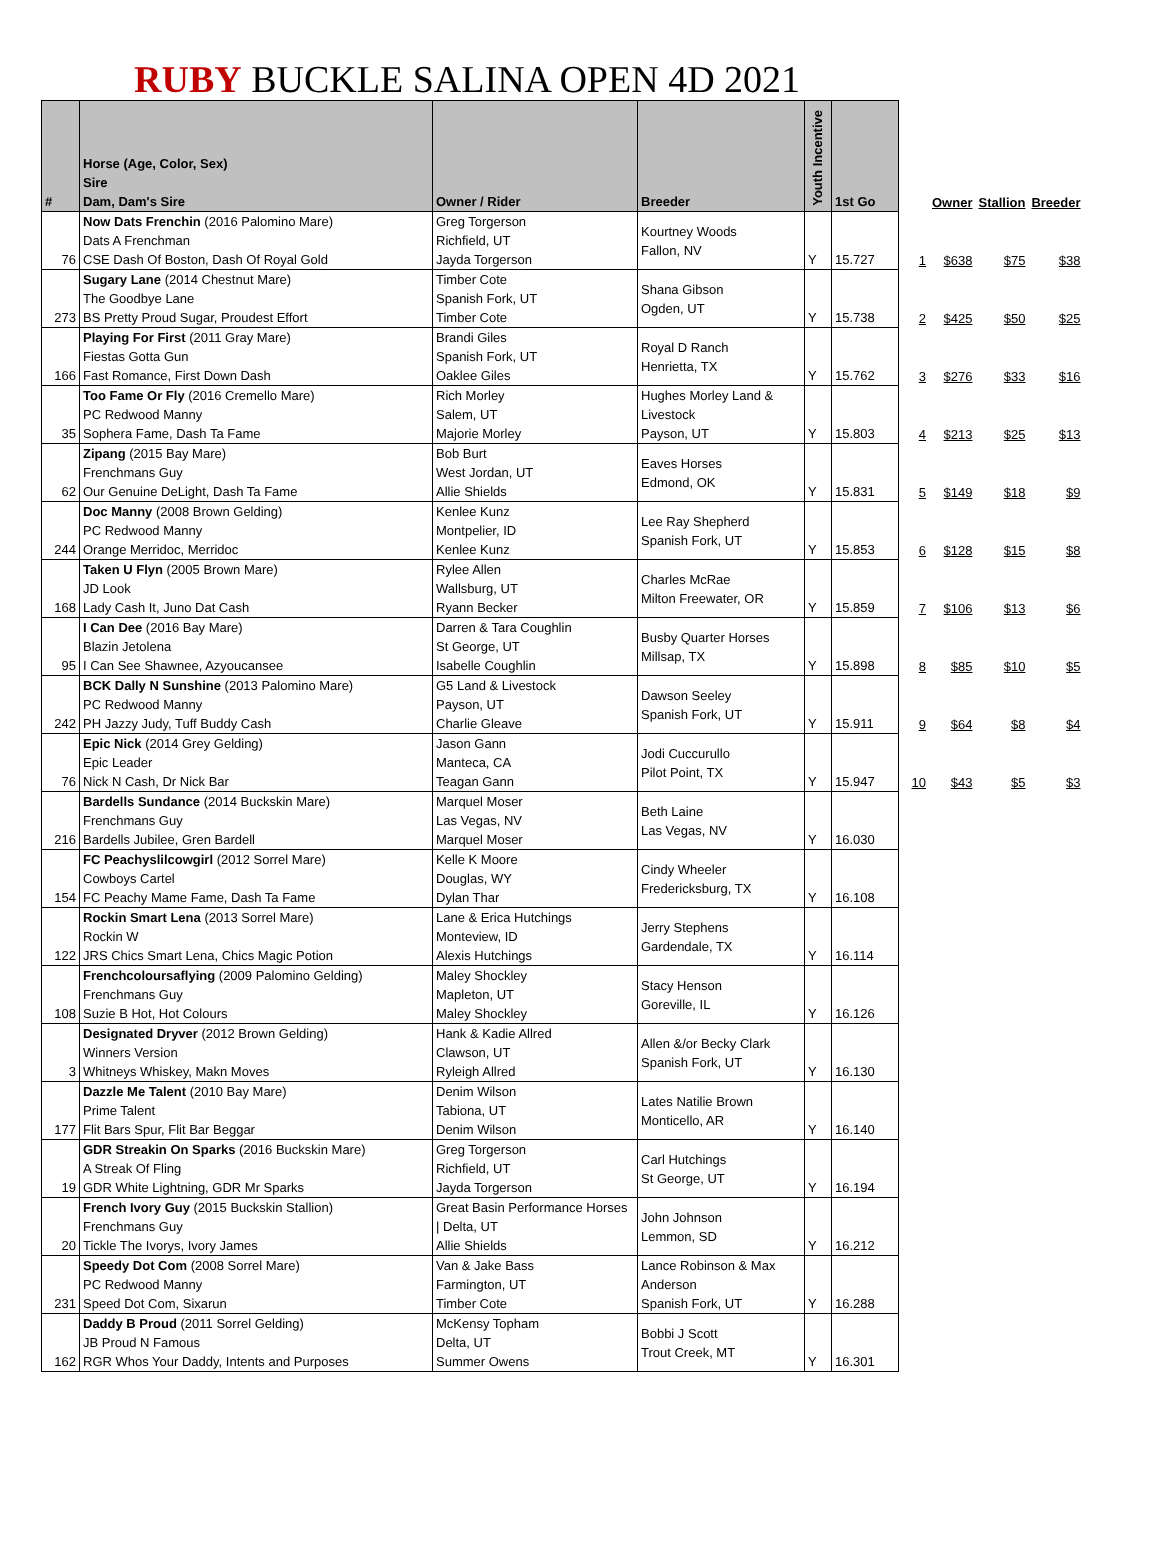RUBY BUCKLE SALINA OPEN 4D 2021
| # | Horse (Age, Color, Sex) Sire Dam, Dam's Sire | Owner / Rider | Breeder | Youth Incentive | 1st Go | | Owner | Stallion | Breeder |
| --- | --- | --- | --- | --- | --- | --- | --- | --- | --- |
| 76 | Now Dats Frenchin (2016 Palomino Mare) Dats A Frenchman CSE Dash Of Boston, Dash Of Royal Gold | Greg Torgerson Richfield, UT Jayda Torgerson | Kourtney Woods Fallon, NV | Y | 15.727 | 1 | $638 | $75 | $38 |
| 273 | Sugary Lane (2014 Chestnut Mare) The Goodbye Lane BS Pretty Proud Sugar, Proudest Effort | Timber Cote Spanish Fork, UT Timber Cote | Shana Gibson Ogden, UT | Y | 15.738 | 2 | $425 | $50 | $25 |
| 166 | Playing For First (2011 Gray Mare) Fiestas Gotta Gun Fast Romance, First Down Dash | Brandi Giles Spanish Fork, UT Oaklee Giles | Royal D Ranch Henrietta, TX | Y | 15.762 | 3 | $276 | $33 | $16 |
| 35 | Too Fame Or Fly (2016 Cremello Mare) PC Redwood Manny Sophera Fame, Dash Ta Fame | Rich Morley Salem, UT Majorie Morley | Hughes Morley Land & Livestock Payson, UT | Y | 15.803 | 4 | $213 | $25 | $13 |
| 62 | Zipang (2015 Bay Mare) Frenchmans Guy Our Genuine DeLight, Dash Ta Fame | Bob Burt West Jordan, UT Allie Shields | Eaves Horses Edmond, OK | Y | 15.831 | 5 | $149 | $18 | $9 |
| 244 | Doc Manny (2008 Brown Gelding) PC Redwood Manny Orange Merridoc, Merridoc | Kenlee Kunz Montpelier, ID Kenlee Kunz | Lee Ray Shepherd Spanish Fork, UT | Y | 15.853 | 6 | $128 | $15 | $8 |
| 168 | Taken U Flyn (2005 Brown Mare) JD Look Lady Cash It, Juno Dat Cash | Rylee Allen Wallsburg, UT Ryann Becker | Charles McRae Milton Freewater, OR | Y | 15.859 | 7 | $106 | $13 | $6 |
| 95 | I Can Dee (2016 Bay Mare) Blazin Jetolena I Can See Shawnee, Azyoucansee | Darren & Tara Coughlin St George, UT Isabelle Coughlin | Busby Quarter Horses Millsap, TX | Y | 15.898 | 8 | $85 | $10 | $5 |
| 242 | BCK Dally N Sunshine (2013 Palomino Mare) PC Redwood Manny PH Jazzy Judy, Tuff Buddy Cash | G5 Land & Livestock Payson, UT Charlie Gleave | Dawson Seeley Spanish Fork, UT | Y | 15.911 | 9 | $64 | $8 | $4 |
| 76 | Epic Nick (2014 Grey Gelding) Epic Leader Nick N Cash, Dr Nick Bar | Jason Gann Manteca, CA Teagan Gann | Jodi Cuccurullo Pilot Point, TX | Y | 15.947 | 10 | $43 | $5 | $3 |
| 216 | Bardells Sundance (2014 Buckskin Mare) Frenchmans Guy Bardells Jubilee, Gren Bardell | Marquel Moser Las Vegas, NV Marquel Moser | Beth Laine Las Vegas, NV | Y | 16.030 | | | | |
| 154 | FC Peachyslilcowgirl (2012 Sorrel Mare) Cowboys Cartel FC Peachy Mame Fame, Dash Ta Fame | Kelle K Moore Douglas, WY Dylan Thar | Cindy Wheeler Fredericksburg, TX | Y | 16.108 | | | | |
| 122 | Rockin Smart Lena (2013 Sorrel Mare) Rockin W JRS Chics Smart Lena, Chics Magic Potion | Lane & Erica Hutchings Monteview, ID Alexis Hutchings | Jerry Stephens Gardendale, TX | Y | 16.114 | | | | |
| 108 | Frenchcoloursaflying (2009 Palomino Gelding) Frenchmans Guy Suzie B Hot, Hot Colours | Maley Shockley Mapleton, UT Maley Shockley | Stacy Henson Goreville, IL | Y | 16.126 | | | | |
| 3 | Designated Dryver (2012 Brown Gelding) Winners Version Whitneys Whiskey, Makn Moves | Hank & Kadie Allred Clawson, UT Ryleigh Allred | Allen &/or Becky Clark Spanish Fork, UT | Y | 16.130 | | | | |
| 177 | Dazzle Me Talent (2010 Bay Mare) Prime Talent Flit Bars Spur, Flit Bar Beggar | Denim Wilson Tabiona, UT Denim Wilson | Lates Natilie Brown Monticello, AR | Y | 16.140 | | | | |
| 19 | GDR Streakin On Sparks (2016 Buckskin Mare) A Streak Of Fling GDR White Lightning, GDR Mr Sparks | Greg Torgerson Richfield, UT Jayda Torgerson | Carl Hutchings St George, UT | Y | 16.194 | | | | |
| 20 | French Ivory Guy (2015 Buckskin Stallion) Frenchmans Guy Tickle The Ivorys, Ivory James | Great Basin Performance Horses / Delta, UT Allie Shields | John Johnson Lemmon, SD | Y | 16.212 | | | | |
| 231 | Speedy Dot Com (2008 Sorrel Mare) PC Redwood Manny Speed Dot Com, Sixarun | Van & Jake Bass Farmington, UT Timber Cote | Lance Robinson & Max Anderson Spanish Fork, UT | Y | 16.288 | | | | |
| 162 | Daddy B Proud (2011 Sorrel Gelding) JB Proud N Famous RGR Whos Your Daddy, Intents and Purposes | McKensy Topham Delta, UT Summer Owens | Bobbi J Scott Trout Creek, MT | Y | 16.301 | | | | |